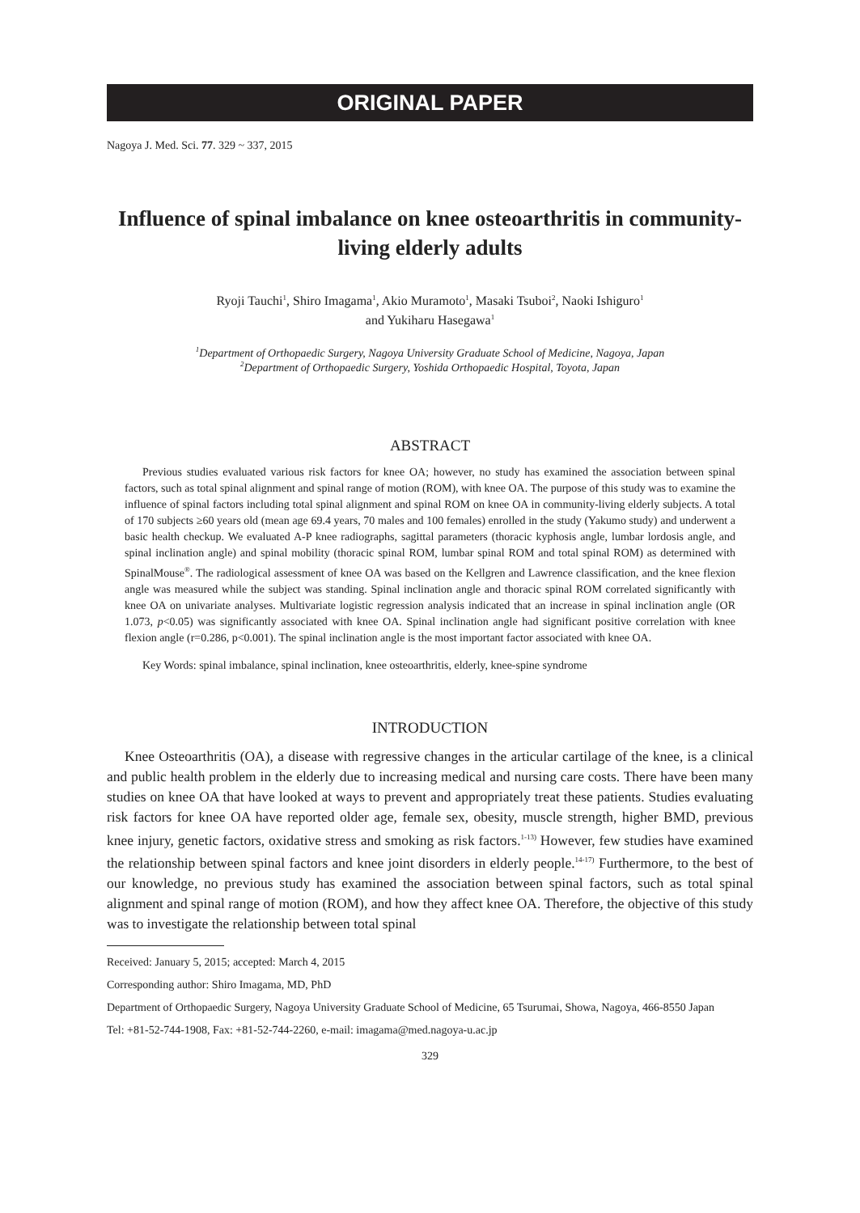ORIGINAL PAPER
Nagoya J. Med. Sci. 77. 329 ~ 337, 2015
Influence of spinal imbalance on knee osteoarthritis in community-living elderly adults
Ryoji Tauchi<sup>1</sup>, Shiro Imagama<sup>1</sup>, Akio Muramoto<sup>1</sup>, Masaki Tsuboi<sup>2</sup>, Naoki Ishiguro<sup>1</sup>
and Yukiharu Hasegawa<sup>1</sup>
<sup>1</sup> Department of Orthopaedic Surgery, Nagoya University Graduate School of Medicine, Nagoya, Japan
<sup>2</sup> Department of Orthopaedic Surgery, Yoshida Orthopaedic Hospital, Toyota, Japan
ABSTRACT
Previous studies evaluated various risk factors for knee OA; however, no study has examined the association between spinal factors, such as total spinal alignment and spinal range of motion (ROM), with knee OA. The purpose of this study was to examine the influence of spinal factors including total spinal alignment and spinal ROM on knee OA in community-living elderly subjects. A total of 170 subjects ≥60 years old (mean age 69.4 years, 70 males and 100 females) enrolled in the study (Yakumo study) and underwent a basic health checkup. We evaluated A-P knee radiographs, sagittal parameters (thoracic kyphosis angle, lumbar lordosis angle, and spinal inclination angle) and spinal mobility (thoracic spinal ROM, lumbar spinal ROM and total spinal ROM) as determined with SpinalMouse<sup>®</sup>. The radiological assessment of knee OA was based on the Kellgren and Lawrence classification, and the knee flexion angle was measured while the subject was standing. Spinal inclination angle and thoracic spinal ROM correlated significantly with knee OA on univariate analyses. Multivariate logistic regression analysis indicated that an increase in spinal inclination angle (OR 1.073, p<0.05) was significantly associated with knee OA. Spinal inclination angle had significant positive correlation with knee flexion angle (r=0.286, p<0.001). The spinal inclination angle is the most important factor associated with knee OA.
Key Words: spinal imbalance, spinal inclination, knee osteoarthritis, elderly, knee-spine syndrome
INTRODUCTION
Knee Osteoarthritis (OA), a disease with regressive changes in the articular cartilage of the knee, is a clinical and public health problem in the elderly due to increasing medical and nursing care costs. There have been many studies on knee OA that have looked at ways to prevent and appropriately treat these patients. Studies evaluating risk factors for knee OA have reported older age, female sex, obesity, muscle strength, higher BMD, previous knee injury, genetic factors, oxidative stress and smoking as risk factors.<sup>1-13)</sup> However, few studies have examined the relationship between spinal factors and knee joint disorders in elderly people.<sup>14-17)</sup> Furthermore, to the best of our knowledge, no previous study has examined the association between spinal factors, such as total spinal alignment and spinal range of motion (ROM), and how they affect knee OA. Therefore, the objective of this study was to investigate the relationship between total spinal
Received: January 5, 2015; accepted: March 4, 2015
Corresponding author: Shiro Imagama, MD, PhD
Department of Orthopaedic Surgery, Nagoya University Graduate School of Medicine, 65 Tsurumai, Showa, Nagoya, 466-8550 Japan
Tel: +81-52-744-1908, Fax: +81-52-744-2260, e-mail: imagama@med.nagoya-u.ac.jp
329